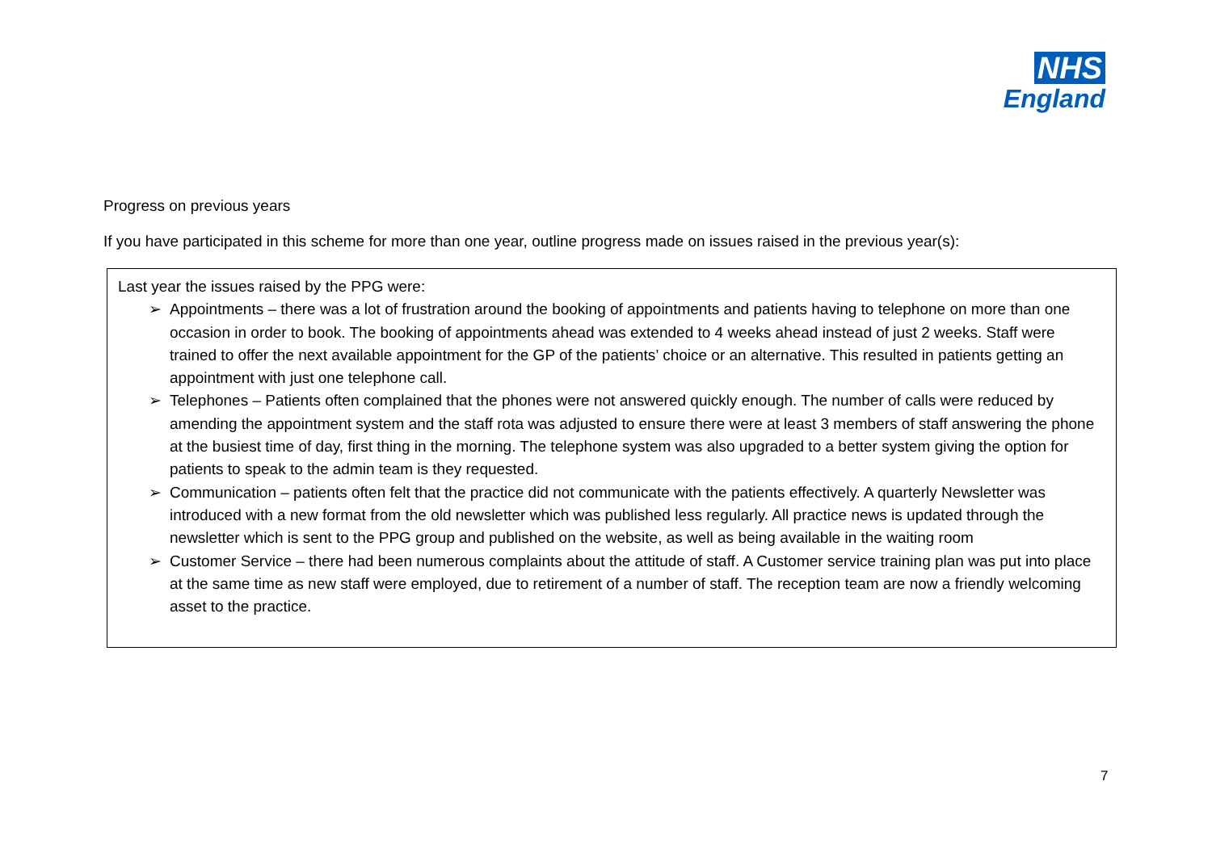NHS
England
Progress on previous years
If you have participated in this scheme for more than one year, outline progress made on issues raised in the previous year(s):
Last year the issues raised by the PPG were:
➢ Appointments – there was a lot of frustration around the booking of appointments and patients having to telephone on more than one occasion in order to book. The booking of appointments ahead was extended to 4 weeks ahead instead of just 2 weeks. Staff were trained to offer the next available appointment for the GP of the patients’ choice or an alternative. This resulted in patients getting an appointment with just one telephone call.
➢ Telephones – Patients often complained that the phones were not answered quickly enough. The number of calls were reduced by amending the appointment system and the staff rota was adjusted to ensure there were at least 3 members of staff answering the phone at the busiest time of day, first thing in the morning. The telephone system was also upgraded to a better system giving the option for patients to speak to the admin team is they requested.
➢ Communication – patients often felt that the practice did not communicate with the patients effectively. A quarterly Newsletter was introduced with a new format from the old newsletter which was published less regularly. All practice news is updated through the newsletter which is sent to the PPG group and published on the website, as well as being available in the waiting room
➢ Customer Service – there had been numerous complaints about the attitude of staff. A Customer service training plan was put into place at the same time as new staff were employed, due to retirement of a number of staff. The reception team are now a friendly welcoming asset to the practice.
7